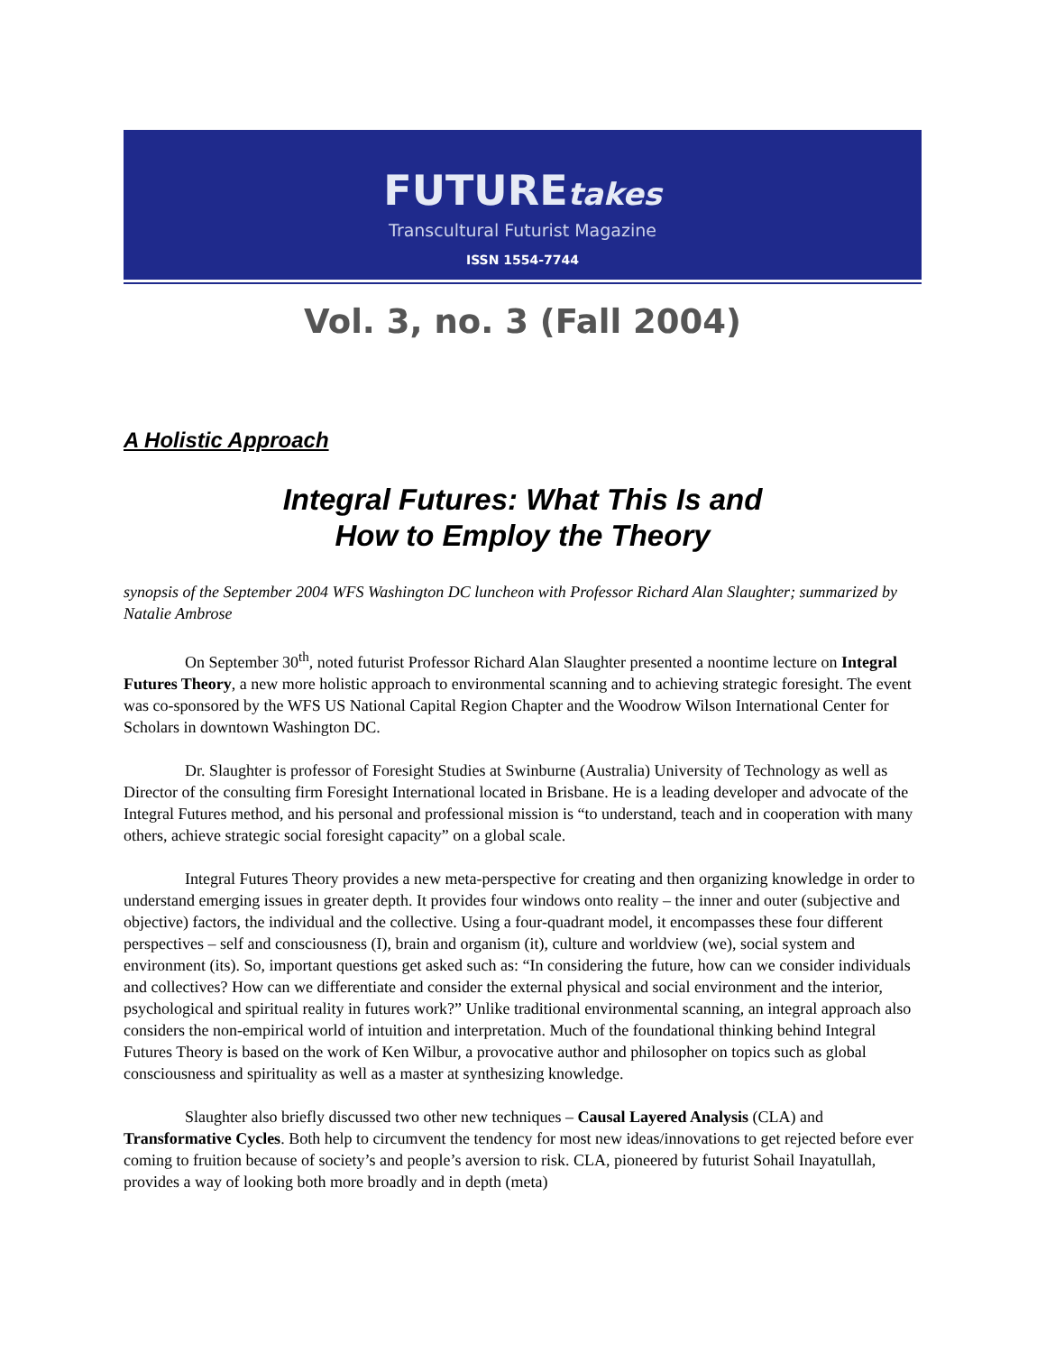FUTUREtakes
Transcultural Futurist Magazine
ISSN 1554-7744
Vol. 3, no. 3 (Fall 2004)
A Holistic Approach
Integral Futures: What This Is and
How to Employ the Theory
synopsis of the September 2004 WFS Washington DC luncheon with Professor Richard Alan Slaughter; summarized by Natalie Ambrose
On September 30<sup>th</sup>, noted futurist Professor Richard Alan Slaughter presented a noontime lecture on Integral Futures Theory, a new more holistic approach to environmental scanning and to achieving strategic foresight. The event was co-sponsored by the WFS US National Capital Region Chapter and the Woodrow Wilson International Center for Scholars in downtown Washington DC.
Dr. Slaughter is professor of Foresight Studies at Swinburne (Australia) University of Technology as well as Director of the consulting firm Foresight International located in Brisbane. He is a leading developer and advocate of the Integral Futures method, and his personal and professional mission is “to understand, teach and in cooperation with many others, achieve strategic social foresight capacity” on a global scale.
Integral Futures Theory provides a new meta-perspective for creating and then organizing knowledge in order to understand emerging issues in greater depth. It provides four windows onto reality – the inner and outer (subjective and objective) factors, the individual and the collective. Using a four-quadrant model, it encompasses these four different perspectives – self and consciousness (I), brain and organism (it), culture and worldview (we), social system and environment (its). So, important questions get asked such as: “In considering the future, how can we consider individuals and collectives? How can we differentiate and consider the external physical and social environment and the interior, psychological and spiritual reality in futures work?” Unlike traditional environmental scanning, an integral approach also considers the non-empirical world of intuition and interpretation. Much of the foundational thinking behind Integral Futures Theory is based on the work of Ken Wilbur, a provocative author and philosopher on topics such as global consciousness and spirituality as well as a master at synthesizing knowledge.
Slaughter also briefly discussed two other new techniques – Causal Layered Analysis (CLA) and Transformative Cycles. Both help to circumvent the tendency for most new ideas/innovations to get rejected before ever coming to fruition because of society’s and people’s aversion to risk. CLA, pioneered by futurist Sohail Inayatullah, provides a way of looking both more broadly and in depth (meta)